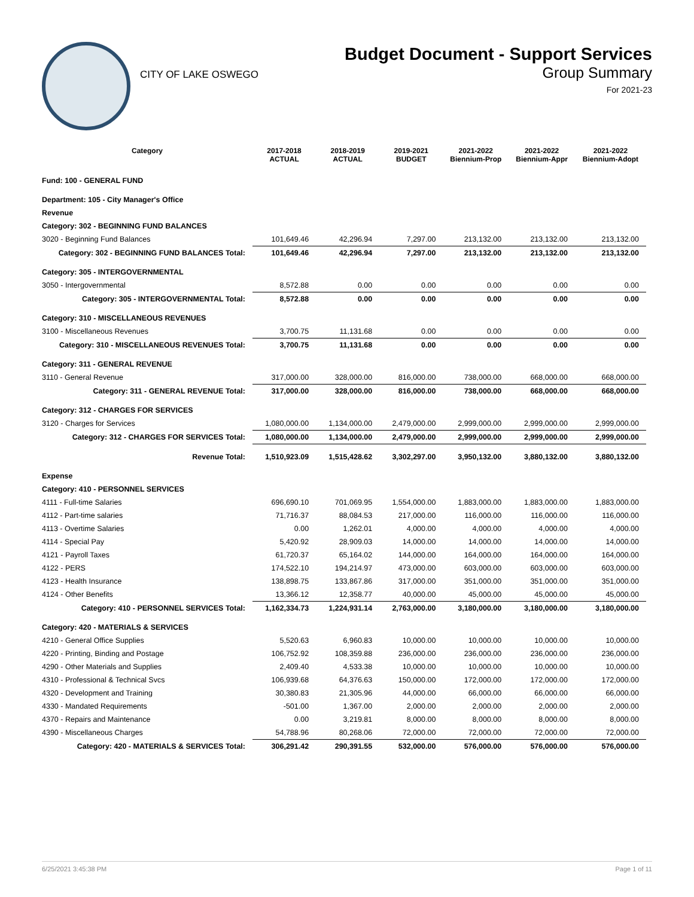CITY OF LAKE OSWEGO
Budget Document - Support Services
Group Summary
For 2021-23
| Category | 2017-2018 ACTUAL | 2018-2019 ACTUAL | 2019-2021 BUDGET | 2021-2022 Biennium-Prop | 2021-2022 Biennium-Appr | 2021-2022 Biennium-Adopt |
| --- | --- | --- | --- | --- | --- | --- |
| Fund: 100 - GENERAL FUND | | | | | | |
| Department: 105 - City Manager's Office | | | | | | |
| Revenue | | | | | | |
| Category: 302 - BEGINNING FUND BALANCES | | | | | | |
| 3020 - Beginning Fund Balances | 101,649.46 | 42,296.94 | 7,297.00 | 213,132.00 | 213,132.00 | 213,132.00 |
| Category: 302 - BEGINNING FUND BALANCES Total: | 101,649.46 | 42,296.94 | 7,297.00 | 213,132.00 | 213,132.00 | 213,132.00 |
| Category: 305 - INTERGOVERNMENTAL | | | | | | |
| 3050 - Intergovernmental | 8,572.88 | 0.00 | 0.00 | 0.00 | 0.00 | 0.00 |
| Category: 305 - INTERGOVERNMENTAL Total: | 8,572.88 | 0.00 | 0.00 | 0.00 | 0.00 | 0.00 |
| Category: 310 - MISCELLANEOUS REVENUES | | | | | | |
| 3100 - Miscellaneous Revenues | 3,700.75 | 11,131.68 | 0.00 | 0.00 | 0.00 | 0.00 |
| Category: 310 - MISCELLANEOUS REVENUES Total: | 3,700.75 | 11,131.68 | 0.00 | 0.00 | 0.00 | 0.00 |
| Category: 311 - GENERAL REVENUE | | | | | | |
| 3110 - General Revenue | 317,000.00 | 328,000.00 | 816,000.00 | 738,000.00 | 668,000.00 | 668,000.00 |
| Category: 311 - GENERAL REVENUE Total: | 317,000.00 | 328,000.00 | 816,000.00 | 738,000.00 | 668,000.00 | 668,000.00 |
| Category: 312 - CHARGES FOR SERVICES | | | | | | |
| 3120 - Charges for Services | 1,080,000.00 | 1,134,000.00 | 2,479,000.00 | 2,999,000.00 | 2,999,000.00 | 2,999,000.00 |
| Category: 312 - CHARGES FOR SERVICES Total: | 1,080,000.00 | 1,134,000.00 | 2,479,000.00 | 2,999,000.00 | 2,999,000.00 | 2,999,000.00 |
| Revenue Total: | 1,510,923.09 | 1,515,428.62 | 3,302,297.00 | 3,950,132.00 | 3,880,132.00 | 3,880,132.00 |
| Expense | | | | | | |
| Category: 410 - PERSONNEL SERVICES | | | | | | |
| 4111 - Full-time Salaries | 696,690.10 | 701,069.95 | 1,554,000.00 | 1,883,000.00 | 1,883,000.00 | 1,883,000.00 |
| 4112 - Part-time salaries | 71,716.37 | 88,084.53 | 217,000.00 | 116,000.00 | 116,000.00 | 116,000.00 |
| 4113 - Overtime Salaries | 0.00 | 1,262.01 | 4,000.00 | 4,000.00 | 4,000.00 | 4,000.00 |
| 4114 - Special Pay | 5,420.92 | 28,909.03 | 14,000.00 | 14,000.00 | 14,000.00 | 14,000.00 |
| 4121 - Payroll Taxes | 61,720.37 | 65,164.02 | 144,000.00 | 164,000.00 | 164,000.00 | 164,000.00 |
| 4122 - PERS | 174,522.10 | 194,214.97 | 473,000.00 | 603,000.00 | 603,000.00 | 603,000.00 |
| 4123 - Health Insurance | 138,898.75 | 133,867.86 | 317,000.00 | 351,000.00 | 351,000.00 | 351,000.00 |
| 4124 - Other Benefits | 13,366.12 | 12,358.77 | 40,000.00 | 45,000.00 | 45,000.00 | 45,000.00 |
| Category: 410 - PERSONNEL SERVICES Total: | 1,162,334.73 | 1,224,931.14 | 2,763,000.00 | 3,180,000.00 | 3,180,000.00 | 3,180,000.00 |
| Category: 420 - MATERIALS & SERVICES | | | | | | |
| 4210 - General Office Supplies | 5,520.63 | 6,960.83 | 10,000.00 | 10,000.00 | 10,000.00 | 10,000.00 |
| 4220 - Printing, Binding and Postage | 106,752.92 | 108,359.88 | 236,000.00 | 236,000.00 | 236,000.00 | 236,000.00 |
| 4290 - Other Materials and Supplies | 2,409.40 | 4,533.38 | 10,000.00 | 10,000.00 | 10,000.00 | 10,000.00 |
| 4310 - Professional & Technical Svcs | 106,939.68 | 64,376.63 | 150,000.00 | 172,000.00 | 172,000.00 | 172,000.00 |
| 4320 - Development and Training | 30,380.83 | 21,305.96 | 44,000.00 | 66,000.00 | 66,000.00 | 66,000.00 |
| 4330 - Mandated Requirements | -501.00 | 1,367.00 | 2,000.00 | 2,000.00 | 2,000.00 | 2,000.00 |
| 4370 - Repairs and Maintenance | 0.00 | 3,219.81 | 8,000.00 | 8,000.00 | 8,000.00 | 8,000.00 |
| 4390 - Miscellaneous Charges | 54,788.96 | 80,268.06 | 72,000.00 | 72,000.00 | 72,000.00 | 72,000.00 |
| Category: 420 - MATERIALS & SERVICES Total: | 306,291.42 | 290,391.55 | 532,000.00 | 576,000.00 | 576,000.00 | 576,000.00 |
6/25/2021 3:45:38 PM Page 1 of 11